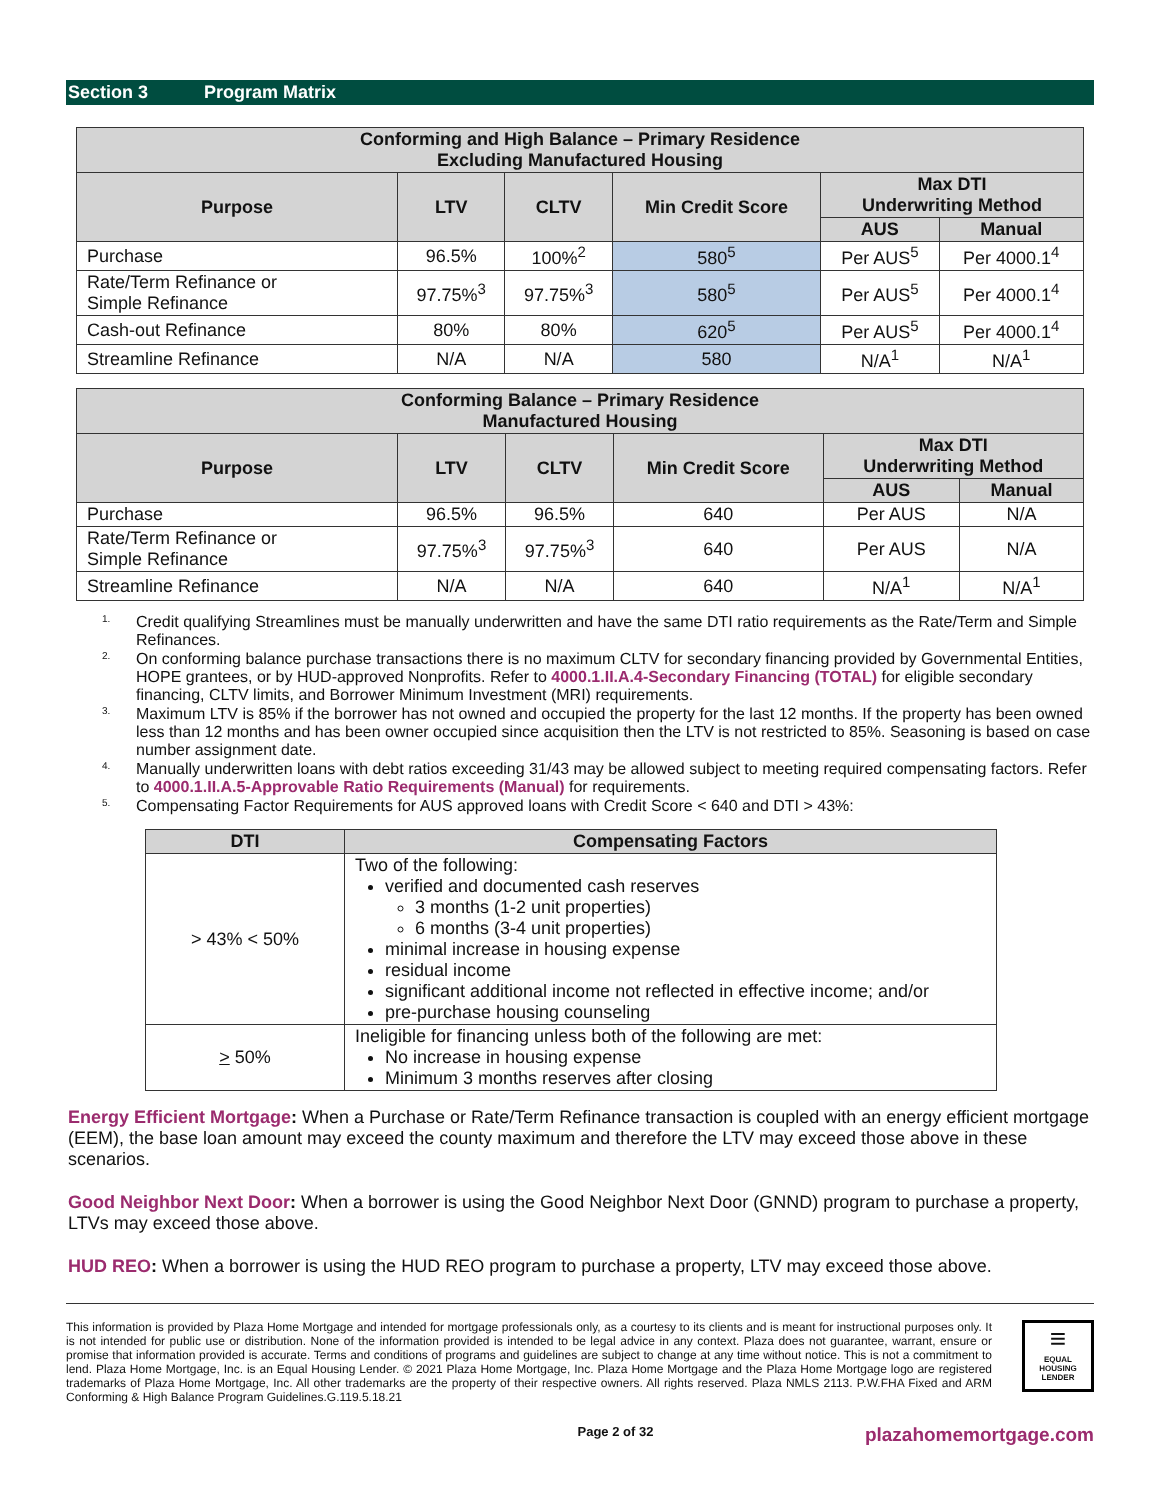Section 3 Program Matrix
| Conforming and High Balance – Primary Residence Excluding Manufactured Housing | | | | | |
| --- | --- | --- | --- | --- | --- |
| Purpose | LTV | CLTV | Min Credit Score | Max DTI Underwriting Method | |
| | | | | AUS | Manual |
| Purchase | 96.5% | 100%<sup>2</sup> | 580<sup>5</sup> | Per AUS<sup>5</sup> | Per 4000.1<sup>4</sup> |
| Rate/Term Refinance or Simple Refinance | 97.75%<sup>3</sup> | 97.75%<sup>3</sup> | 580<sup>5</sup> | Per AUS<sup>5</sup> | Per 4000.1<sup>4</sup> |
| Cash-out Refinance | 80% | 80% | 620<sup>5</sup> | Per AUS<sup>5</sup> | Per 4000.1<sup>4</sup> |
| Streamline Refinance | N/A | N/A | 580 | N/A<sup>1</sup> | N/A<sup>1</sup> |
| Conforming Balance – Primary Residence Manufactured Housing | | | | | |
| --- | --- | --- | --- | --- | --- |
| Purpose | LTV | CLTV | Min Credit Score | Max DTI Underwriting Method | |
| | | | | AUS | Manual |
| Purchase | 96.5% | 96.5% | 640 | Per AUS | N/A |
| Rate/Term Refinance or Simple Refinance | 97.75%<sup>3</sup> | 97.75%<sup>3</sup> | 640 | Per AUS | N/A |
| Streamline Refinance | N/A | N/A | 640 | N/A<sup>1</sup> | N/A<sup>1</sup> |
<sup>1.</sup> Credit qualifying Streamlines must be manually underwritten and have the same DTI ratio requirements as the Rate/Term and Simple Refinances.
<sup>2.</sup> On conforming balance purchase transactions there is no maximum CLTV for secondary financing provided by Governmental Entities, HOPE grantees, or by HUD-approved Nonprofits. Refer to 4000.1.II.A.4-Secondary Financing (TOTAL) for eligible secondary financing, CLTV limits, and Borrower Minimum Investment (MRI) requirements.
<sup>3.</sup> Maximum LTV is 85% if the borrower has not owned and occupied the property for the last 12 months. If the property has been owned less than 12 months and has been owner occupied since acquisition then the LTV is not restricted to 85%. Seasoning is based on case number assignment date.
<sup>4.</sup> Manually underwritten loans with debt ratios exceeding 31/43 may be allowed subject to meeting required compensating factors. Refer to 4000.1.II.A.5-Approvable Ratio Requirements (Manual) for requirements.
<sup>5.</sup> Compensating Factor Requirements for AUS approved loans with Credit Score < 640 and DTI > 43%:
| DTI | Compensating Factors |
| --- | --- |
| > 43% < 50% | Two of the following: verified and documented cash reserves 3 months (1-2 unit properties) 6 months (3-4 unit properties) minimal increase in housing expense residual income significant additional income not reflected in effective income; and/or pre-purchase housing counseling |
| > 50% | Ineligible for financing unless both of the following are met: No increase in housing expense Minimum 3 months reserves after closing |
Energy Efficient Mortgage: When a Purchase or Rate/Term Refinance transaction is coupled with an energy efficient mortgage (EEM), the base loan amount may exceed the county maximum and therefore the LTV may exceed those above in these scenarios.
Good Neighbor Next Door: When a borrower is using the Good Neighbor Next Door (GNND) program to purchase a property, LTVs may exceed those above.
HUD REO: When a borrower is using the HUD REO program to purchase a property, LTV may exceed those above.
This information is provided by Plaza Home Mortgage and intended for mortgage professionals only, as a courtesy to its clients and is meant for instructional purposes only. It is not intended for public use or distribution. None of the information provided is intended to be legal advice in any context. Plaza does not guarantee, warrant, ensure or promise that information provided is accurate. Terms and conditions of programs and guidelines are subject to change at any time without notice. This is not a commitment to lend. Plaza Home Mortgage, Inc. is an Equal Housing Lender. © 2021 Plaza Home Mortgage, Inc. Plaza Home Mortgage and the Plaza Home Mortgage logo are registered trademarks of Plaza Home Mortgage, Inc. All other trademarks are the property of their respective owners. All rights reserved. Plaza NMLS 2113. P.W.FHA Fixed and ARM Conforming & High Balance Program Guidelines.G.119.5.18.21
≡
EQUAL HOUSING LENDER
Page 2 of 32 plazahomemortgage.com